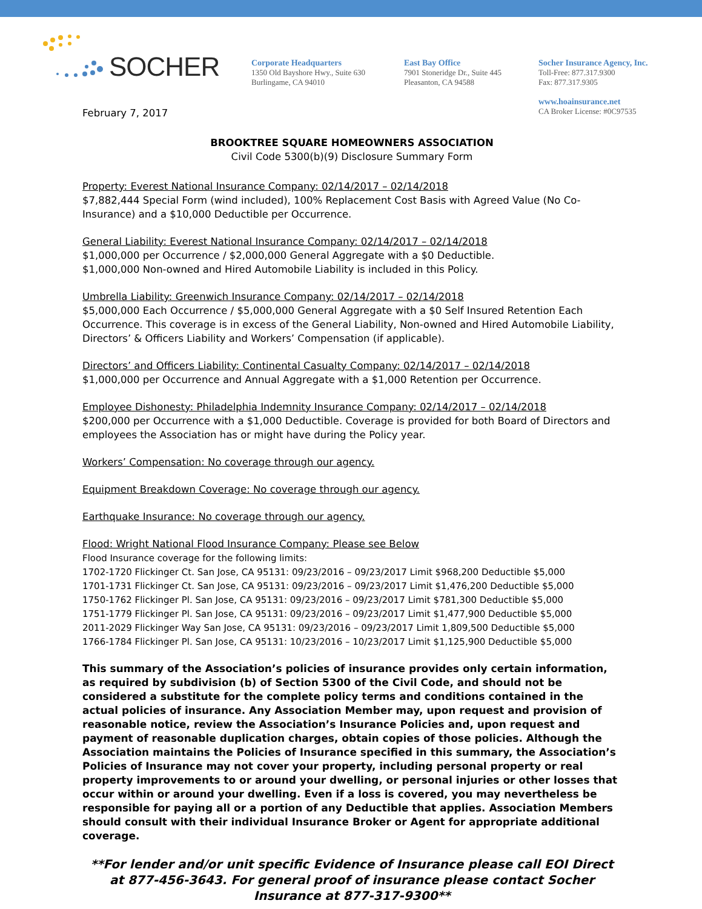SOCHER
Corporate Headquarters
1350 Old Bayshore Hwy., Suite 630
Burlingame, CA 94010
East Bay Office
7901 Stoneridge Dr., Suite 445
Pleasanton, CA 94588
Socher Insurance Agency, Inc.
Toll-Free: 877.317.9300
Fax: 877.317.9305
www.hoainsurance.net
CA Broker License: #0C97535
February 7, 2017
BROOKTREE SQUARE HOMEOWNERS ASSOCIATION
Civil Code 5300(b)(9) Disclosure Summary Form
Property: Everest National Insurance Company: 02/14/2017 – 02/14/2018
$7,882,444 Special Form (wind included), 100% Replacement Cost Basis with Agreed Value (No Co-Insurance) and a $10,000 Deductible per Occurrence.
General Liability: Everest National Insurance Company: 02/14/2017 – 02/14/2018
$1,000,000 per Occurrence / $2,000,000 General Aggregate with a $0 Deductible.
$1,000,000 Non-owned and Hired Automobile Liability is included in this Policy.
Umbrella Liability: Greenwich Insurance Company: 02/14/2017 – 02/14/2018
$5,000,000 Each Occurrence / $5,000,000 General Aggregate with a $0 Self Insured Retention Each Occurrence. This coverage is in excess of the General Liability, Non-owned and Hired Automobile Liability, Directors’ & Officers Liability and Workers’ Compensation (if applicable).
Directors’ and Officers Liability: Continental Casualty Company: 02/14/2017 – 02/14/2018
$1,000,000 per Occurrence and Annual Aggregate with a $1,000 Retention per Occurrence.
Employee Dishonesty: Philadelphia Indemnity Insurance Company: 02/14/2017 – 02/14/2018
$200,000 per Occurrence with a $1,000 Deductible. Coverage is provided for both Board of Directors and employees the Association has or might have during the Policy year.
Workers’ Compensation: No coverage through our agency.
Equipment Breakdown Coverage: No coverage through our agency.
Earthquake Insurance: No coverage through our agency.
Flood: Wright National Flood Insurance Company: Please see Below
Flood Insurance coverage for the following limits:
1702-1720 Flickinger Ct. San Jose, CA 95131: 09/23/2016 – 09/23/2017 Limit $968,200 Deductible $5,000
1701-1731 Flickinger Ct. San Jose, CA 95131: 09/23/2016 – 09/23/2017 Limit $1,476,200 Deductible $5,000
1750-1762 Flickinger Pl. San Jose, CA 95131: 09/23/2016 – 09/23/2017 Limit $781,300 Deductible $5,000
1751-1779 Flickinger Pl. San Jose, CA 95131: 09/23/2016 – 09/23/2017 Limit $1,477,900 Deductible $5,000
2011-2029 Flickinger Way San Jose, CA 95131: 09/23/2016 – 09/23/2017 Limit 1,809,500 Deductible $5,000
1766-1784 Flickinger Pl. San Jose, CA 95131: 10/23/2016 – 10/23/2017 Limit $1,125,900 Deductible $5,000
This summary of the Association’s policies of insurance provides only certain information, as required by subdivision (b) of Section 5300 of the Civil Code, and should not be considered a substitute for the complete policy terms and conditions contained in the actual policies of insurance. Any Association Member may, upon request and provision of reasonable notice, review the Association’s Insurance Policies and, upon request and payment of reasonable duplication charges, obtain copies of those policies. Although the Association maintains the Policies of Insurance specified in this summary, the Association’s Policies of Insurance may not cover your property, including personal property or real property improvements to or around your dwelling, or personal injuries or other losses that occur within or around your dwelling. Even if a loss is covered, you may nevertheless be responsible for paying all or a portion of any Deductible that applies. Association Members should consult with their individual Insurance Broker or Agent for appropriate additional coverage.
**For lender and/or unit specific Evidence of Insurance please call EOI Direct at 877-456-3643. For general proof of insurance please contact Socher Insurance at 877-317-9300**